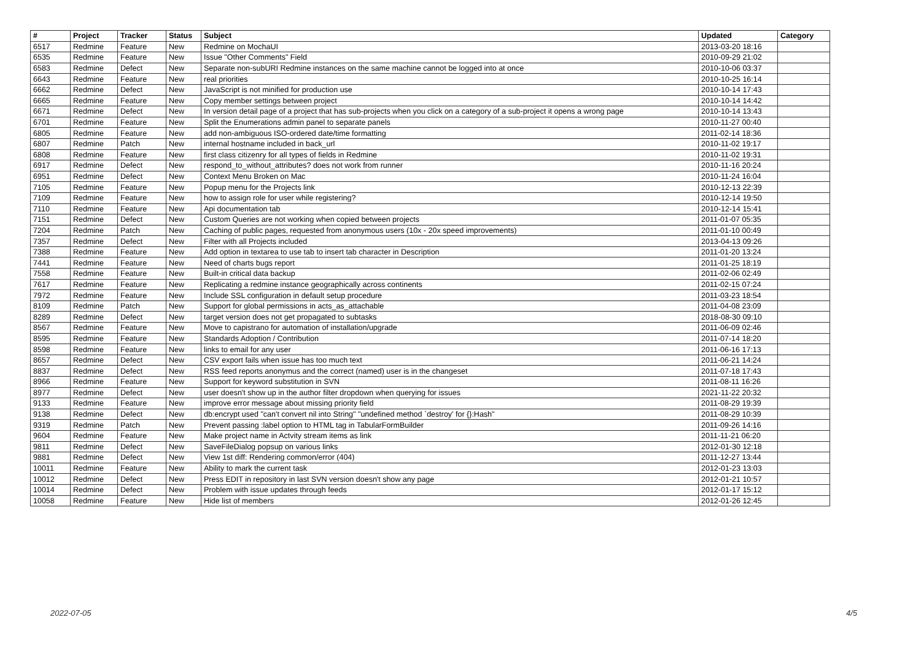| # | Project | Tracker | Status | Subject | Updated | Category |
| --- | --- | --- | --- | --- | --- | --- |
| 6517 | Redmine | Feature | New | Redmine on MochaUI | 2013-03-20 18:16 | |
| 6535 | Redmine | Feature | New | Issue "Other Comments" Field | 2010-09-29 21:02 | |
| 6583 | Redmine | Defect | New | Separate non-subURI Redmine instances on the same machine cannot be logged into at once | 2010-10-06 03:37 | |
| 6643 | Redmine | Feature | New | real priorities | 2010-10-25 16:14 | |
| 6662 | Redmine | Defect | New | JavaScript is not minified for production use | 2010-10-14 17:43 | |
| 6665 | Redmine | Feature | New | Copy member settings between project | 2010-10-14 14:42 | |
| 6671 | Redmine | Defect | New | In version detail page of a project that has sub-projects when you click on a category of a sub-project it opens a wrong page | 2010-10-14 13:43 | |
| 6701 | Redmine | Feature | New | Split the Enumerations admin panel to separate panels | 2010-11-27 00:40 | |
| 6805 | Redmine | Feature | New | add non-ambiguous ISO-ordered date/time formatting | 2011-02-14 18:36 | |
| 6807 | Redmine | Patch | New | internal hostname included in back_url | 2010-11-02 19:17 | |
| 6808 | Redmine | Feature | New | first class citizenry for all types of fields in Redmine | 2010-11-02 19:31 | |
| 6917 | Redmine | Defect | New | respond_to_without_attributes? does not work from runner | 2010-11-16 20:24 | |
| 6951 | Redmine | Defect | New | Context Menu Broken on Mac | 2010-11-24 16:04 | |
| 7105 | Redmine | Feature | New | Popup menu for the Projects link | 2010-12-13 22:39 | |
| 7109 | Redmine | Feature | New | how to assign role for user while registering? | 2010-12-14 19:50 | |
| 7110 | Redmine | Feature | New | Api documentation tab | 2010-12-14 15:41 | |
| 7151 | Redmine | Defect | New | Custom Queries are not working when copied between projects | 2011-01-07 05:35 | |
| 7204 | Redmine | Patch | New | Caching of public pages, requested from anonymous users (10x - 20x speed improvements) | 2011-01-10 00:49 | |
| 7357 | Redmine | Defect | New | Filter with all Projects included | 2013-04-13 09:26 | |
| 7388 | Redmine | Feature | New | Add option in textarea to use tab to insert tab character in Description | 2011-01-20 13:24 | |
| 7441 | Redmine | Feature | New | Need of charts bugs report | 2011-01-25 18:19 | |
| 7558 | Redmine | Feature | New | Built-in critical data backup | 2011-02-06 02:49 | |
| 7617 | Redmine | Feature | New | Replicating a redmine instance geographically across continents | 2011-02-15 07:24 | |
| 7972 | Redmine | Feature | New | Include SSL configuration in default setup procedure | 2011-03-23 18:54 | |
| 8109 | Redmine | Patch | New | Support for global permissions in acts_as_attachable | 2011-04-08 23:09 | |
| 8289 | Redmine | Defect | New | target version does not get propagated to subtasks | 2018-08-30 09:10 | |
| 8567 | Redmine | Feature | New | Move to capistrano for automation of installation/upgrade | 2011-06-09 02:46 | |
| 8595 | Redmine | Feature | New | Standards Adoption / Contribution | 2011-07-14 18:20 | |
| 8598 | Redmine | Feature | New | links to email for any user | 2011-06-16 17:13 | |
| 8657 | Redmine | Defect | New | CSV export fails when issue has too much text | 2011-06-21 14:24 | |
| 8837 | Redmine | Defect | New | RSS feed reports anonymus and the correct (named) user is in the changeset | 2011-07-18 17:43 | |
| 8966 | Redmine | Feature | New | Support for keyword substitution in SVN | 2011-08-11 16:26 | |
| 8977 | Redmine | Defect | New | user doesn't show up in the author filter dropdown when querying for issues | 2021-11-22 20:32 | |
| 9133 | Redmine | Feature | New | improve error message about missing priority field | 2011-08-29 19:39 | |
| 9138 | Redmine | Defect | New | db:encrypt used "can't convert nil into String" "undefined method `destroy' for {}:Hash" | 2011-08-29 10:39 | |
| 9319 | Redmine | Patch | New | Prevent passing :label option to HTML tag in TabularFormBuilder | 2011-09-26 14:16 | |
| 9604 | Redmine | Feature | New | Make project name in Actvity stream items as link | 2011-11-21 06:20 | |
| 9811 | Redmine | Defect | New | SaveFileDialog popsup on various links | 2012-01-30 12:18 | |
| 9881 | Redmine | Defect | New | View 1st diff: Rendering common/error (404) | 2011-12-27 13:44 | |
| 10011 | Redmine | Feature | New | Ability to mark the current task | 2012-01-23 13:03 | |
| 10012 | Redmine | Defect | New | Press EDIT in repository in last SVN version doesn't show any page | 2012-01-21 10:57 | |
| 10014 | Redmine | Defect | New | Problem with issue updates through feeds | 2012-01-17 15:12 | |
| 10058 | Redmine | Feature | New | Hide list of members | 2012-01-26 12:45 | |
2022-07-05 4/5